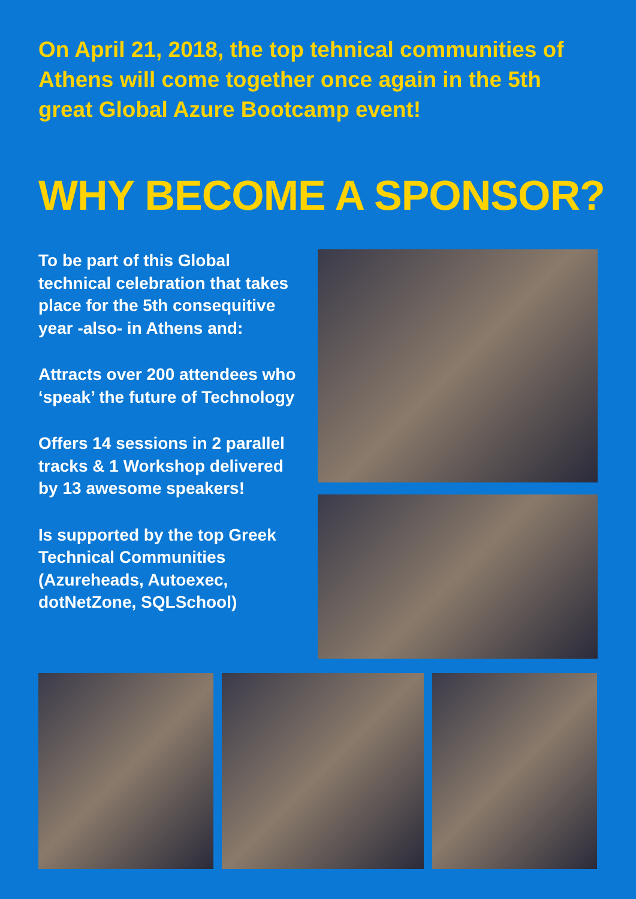On April 21, 2018, the top tehnical communities of Athens will come together once again in the 5th great Global Azure Bootcamp event!
WHY BECOME A SPONSOR?
To be part of this Global technical celebration that takes place for the 5th consequitive year -also- in Athens and:
Attracts over 200 attendees who ‘speak’ the future of Technology
Offers 14 sessions in 2 parallel tracks & 1 Workshop delivered by 13 awesome speakers!
Is supported by the top Greek Technical Communities (Azureheads, Autoexec, dotNetZone, SQLSchool)